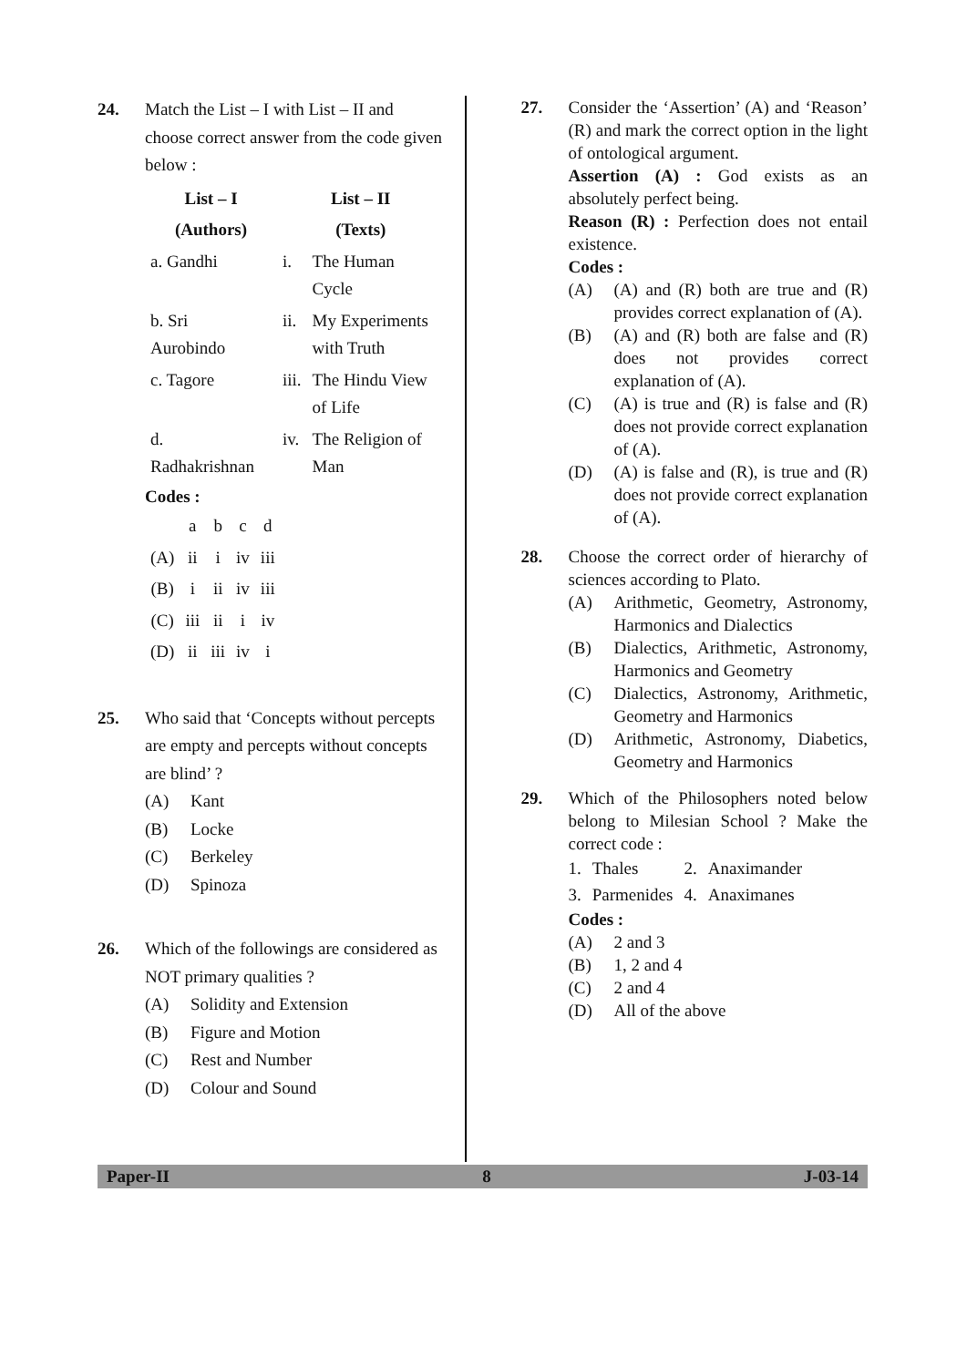24. Match the List – I with List – II and choose correct answer from the code given below :
| List – I | | List – II | |
| --- | --- | --- | --- |
| (Authors) | | (Texts) | |
| a. Gandhi | | i. | The Human Cycle |
| b. Sri Aurobindo | | ii. | My Experiments with Truth |
| c. Tagore | | iii. | The Hindu View of Life |
| d. Radhakrishnan | | iv. | The Religion of Man |
Codes :
| | a | b | c | d |
| (A) | ii | i | iv | iii |
| (B) | i | ii | iv | iii |
| (C) | iii | ii | i | iv |
| (D) | ii | iii | iv | i |
25. Who said that ‘Concepts without percepts are empty and percepts without concepts are blind’ ?
(A) Kant
(B) Locke
(C) Berkeley
(D) Spinoza
26. Which of the followings are considered as NOT primary qualities ?
(A) Solidity and Extension
(B) Figure and Motion
(C) Rest and Number
(D) Colour and Sound
27. Consider the ‘Assertion’ (A) and ‘Reason’ (R) and mark the correct option in the light of ontological argument.
Assertion (A) : God exists as an absolutely perfect being.
Reason (R) : Perfection does not entail existence.
Codes :
(A) (A) and (R) both are true and (R) provides correct explanation of (A).
(B) (A) and (R) both are false and (R) does not provides correct explanation of (A).
(C) (A) is true and (R) is false and (R) does not provide correct explanation of (A).
(D) (A) is false and (R), is true and (R) does not provide correct explanation of (A).
28. Choose the correct order of hierarchy of sciences according to Plato.
(A) Arithmetic, Geometry, Astronomy, Harmonics and Dialectics
(B) Dialectics, Arithmetic, Astronomy, Harmonics and Geometry
(C) Dialectics, Astronomy, Arithmetic, Geometry and Harmonics
(D) Arithmetic, Astronomy, Diabetics, Geometry and Harmonics
29. Which of the Philosophers noted below belong to Milesian School ? Make the correct code :
| 1. | Thales | 2. | Anaximander |
| 3. | Parmenides | 4. | Anaximanes |
Codes :
(A) 2 and 3
(B) 1, 2 and 4
(C) 2 and 4
(D) All of the above
Paper-II 8 J-03-14